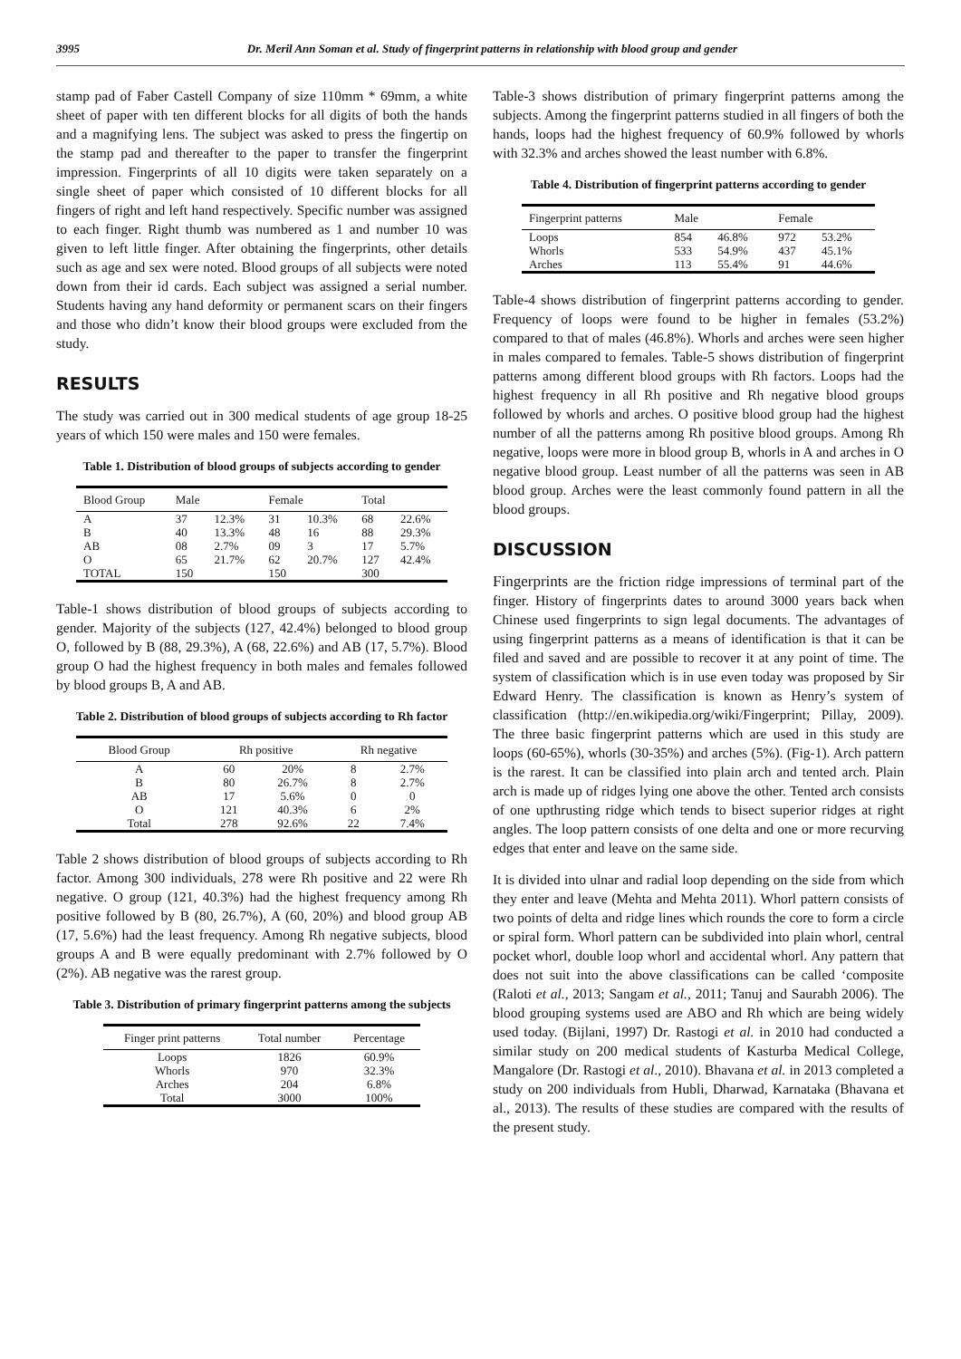3995 Dr. Meril Ann Soman et al. Study of fingerprint patterns in relationship with blood group and gender
stamp pad of Faber Castell Company of size 110mm * 69mm, a white sheet of paper with ten different blocks for all digits of both the hands and a magnifying lens. The subject was asked to press the fingertip on the stamp pad and thereafter to the paper to transfer the fingerprint impression. Fingerprints of all 10 digits were taken separately on a single sheet of paper which consisted of 10 different blocks for all fingers of right and left hand respectively. Specific number was assigned to each finger. Right thumb was numbered as 1 and number 10 was given to left little finger. After obtaining the fingerprints, other details such as age and sex were noted. Blood groups of all subjects were noted down from their id cards. Each subject was assigned a serial number. Students having any hand deformity or permanent scars on their fingers and those who didn’t know their blood groups were excluded from the study.
RESULTS
The study was carried out in 300 medical students of age group 18-25 years of which 150 were males and 150 were females.
Table 1. Distribution of blood groups of subjects according to gender
| Blood Group | Male | | Female | | Total | |
| --- | --- | --- | --- | --- | --- | --- |
| A | 37 | 12.3% | 31 | 10.3% | 68 | 22.6% |
| B | 40 | 13.3% | 48 | 16 | 88 | 29.3% |
| AB | 08 | 2.7% | 09 | 3 | 17 | 5.7% |
| O | 65 | 21.7% | 62 | 20.7% | 127 | 42.4% |
| TOTAL | 150 | | 150 | | 300 | |
Table-1 shows distribution of blood groups of subjects according to gender. Majority of the subjects (127, 42.4%) belonged to blood group O, followed by B (88, 29.3%), A (68, 22.6%) and AB (17, 5.7%). Blood group O had the highest frequency in both males and females followed by blood groups B, A and AB.
Table 2. Distribution of blood groups of subjects according to Rh factor
| Blood Group | Rh positive | | Rh negative | |
| --- | --- | --- | --- | --- |
| A | 60 | 20% | 8 | 2.7% |
| B | 80 | 26.7% | 8 | 2.7% |
| AB | 17 | 5.6% | 0 | 0 |
| O | 121 | 40.3% | 6 | 2% |
| Total | 278 | 92.6% | 22 | 7.4% |
Table 2 shows distribution of blood groups of subjects according to Rh factor. Among 300 individuals, 278 were Rh positive and 22 were Rh negative. O group (121, 40.3%) had the highest frequency among Rh positive followed by B (80, 26.7%), A (60, 20%) and blood group AB (17, 5.6%) had the least frequency. Among Rh negative subjects, blood groups A and B were equally predominant with 2.7% followed by O (2%). AB negative was the rarest group.
Table 3. Distribution of primary fingerprint patterns among the subjects
| Finger print patterns | Total number | Percentage |
| --- | --- | --- |
| Loops | 1826 | 60.9% |
| Whorls | 970 | 32.3% |
| Arches | 204 | 6.8% |
| Total | 3000 | 100% |
Table-3 shows distribution of primary fingerprint patterns among the subjects. Among the fingerprint patterns studied in all fingers of both the hands, loops had the highest frequency of 60.9% followed by whorls with 32.3% and arches showed the least number with 6.8%.
Table 4. Distribution of fingerprint patterns according to gender
| Fingerprint patterns | Male | | Female | |
| --- | --- | --- | --- | --- |
| Loops | 854 | 46.8% | 972 | 53.2% |
| Whorls | 533 | 54.9% | 437 | 45.1% |
| Arches | 113 | 55.4% | 91 | 44.6% |
Table-4 shows distribution of fingerprint patterns according to gender. Frequency of loops were found to be higher in females (53.2%) compared to that of males (46.8%). Whorls and arches were seen higher in males compared to females. Table-5 shows distribution of fingerprint patterns among different blood groups with Rh factors. Loops had the highest frequency in all Rh positive and Rh negative blood groups followed by whorls and arches. O positive blood group had the highest number of all the patterns among Rh positive blood groups. Among Rh negative, loops were more in blood group B, whorls in A and arches in O negative blood group. Least number of all the patterns was seen in AB blood group. Arches were the least commonly found pattern in all the blood groups.
DISCUSSION
Fingerprints are the friction ridge impressions of terminal part of the finger. History of fingerprints dates to around 3000 years back when Chinese used fingerprints to sign legal documents. The advantages of using fingerprint patterns as a means of identification is that it can be filed and saved and are possible to recover it at any point of time. The system of classification which is in use even today was proposed by Sir Edward Henry. The classification is known as Henry’s system of classification (http://en.wikipedia.org/wiki/Fingerprint; Pillay, 2009). The three basic fingerprint patterns which are used in this study are loops (60-65%), whorls (30-35%) and arches (5%). (Fig-1). Arch pattern is the rarest. It can be classified into plain arch and tented arch. Plain arch is made up of ridges lying one above the other. Tented arch consists of one upthrusting ridge which tends to bisect superior ridges at right angles. The loop pattern consists of one delta and one or more recurving edges that enter and leave on the same side.
It is divided into ulnar and radial loop depending on the side from which they enter and leave (Mehta and Mehta 2011). Whorl pattern consists of two points of delta and ridge lines which rounds the core to form a circle or spiral form. Whorl pattern can be subdivided into plain whorl, central pocket whorl, double loop whorl and accidental whorl. Any pattern that does not suit into the above classifications can be called ‘composite (Raloti et al., 2013; Sangam et al., 2011; Tanuj and Saurabh 2006). The blood grouping systems used are ABO and Rh which are being widely used today. (Bijlani, 1997) Dr. Rastogi et al. in 2010 had conducted a similar study on 200 medical students of Kasturba Medical College, Mangalore (Dr. Rastogi et al., 2010). Bhavana et al. in 2013 completed a study on 200 individuals from Hubli, Dharwad, Karnataka (Bhavana et al., 2013). The results of these studies are compared with the results of the present study.